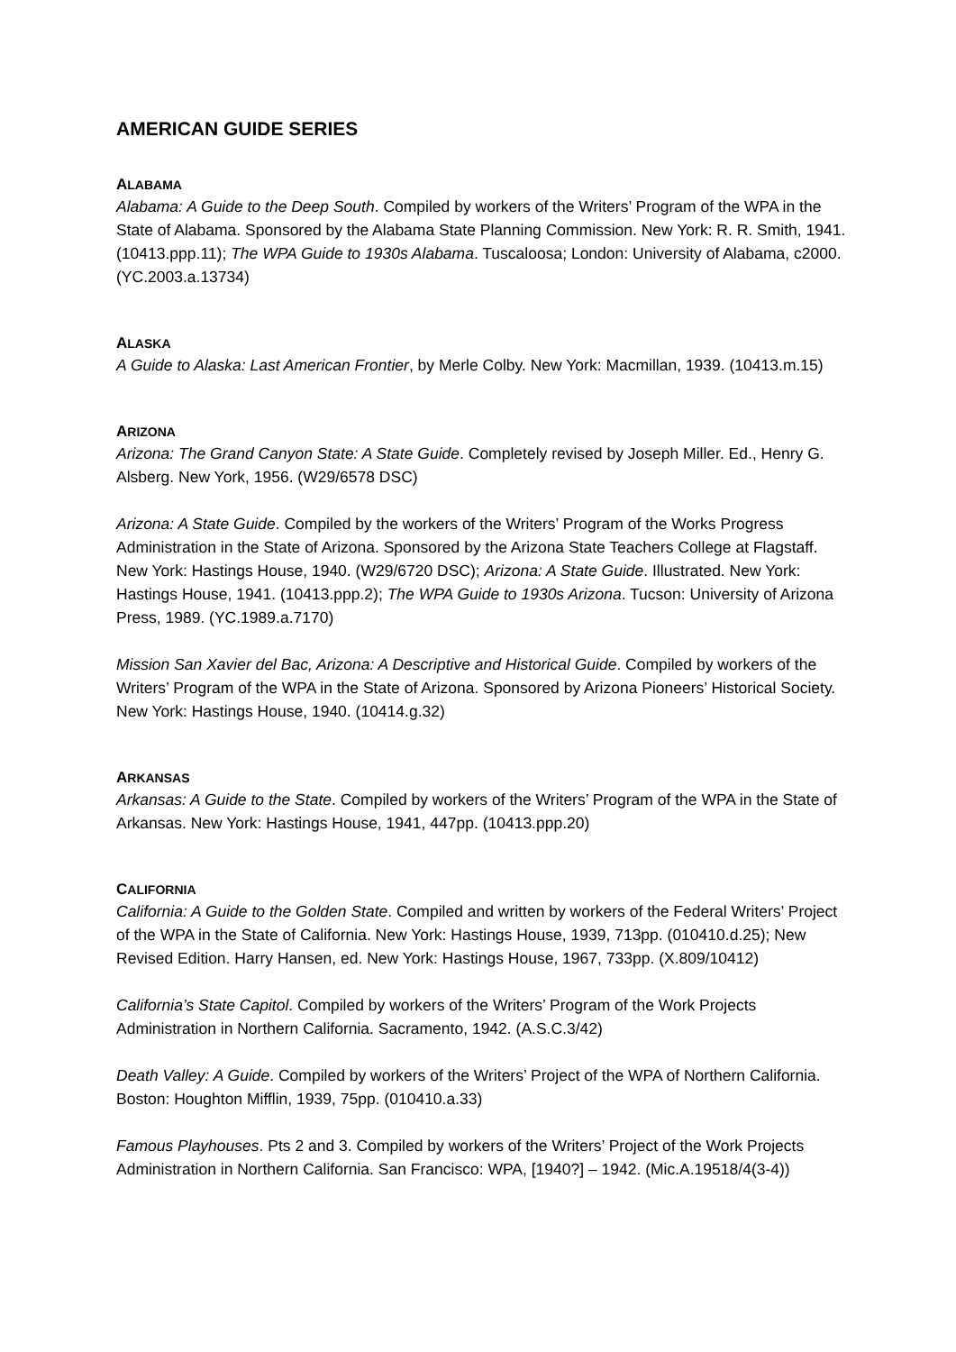AMERICAN GUIDE SERIES
ALABAMA
Alabama: A Guide to the Deep South. Compiled by workers of the Writers’ Program of the WPA in the State of Alabama. Sponsored by the Alabama State Planning Commission. New York: R. R. Smith, 1941. (10413.ppp.11); The WPA Guide to 1930s Alabama. Tuscaloosa; London: University of Alabama, c2000. (YC.2003.a.13734)
ALASKA
A Guide to Alaska: Last American Frontier, by Merle Colby. New York: Macmillan, 1939. (10413.m.15)
ARIZONA
Arizona: The Grand Canyon State: A State Guide. Completely revised by Joseph Miller. Ed., Henry G. Alsberg. New York, 1956. (W29/6578 DSC)
Arizona: A State Guide. Compiled by the workers of the Writers’ Program of the Works Progress Administration in the State of Arizona. Sponsored by the Arizona State Teachers College at Flagstaff. New York: Hastings House, 1940. (W29/6720 DSC); Arizona: A State Guide. Illustrated. New York: Hastings House, 1941. (10413.ppp.2); The WPA Guide to 1930s Arizona. Tucson: University of Arizona Press, 1989. (YC.1989.a.7170)
Mission San Xavier del Bac, Arizona: A Descriptive and Historical Guide. Compiled by workers of the Writers’ Program of the WPA in the State of Arizona. Sponsored by Arizona Pioneers’ Historical Society. New York: Hastings House, 1940. (10414.g.32)
ARKANSAS
Arkansas: A Guide to the State. Compiled by workers of the Writers’ Program of the WPA in the State of Arkansas. New York: Hastings House, 1941, 447pp. (10413.ppp.20)
CALIFORNIA
California: A Guide to the Golden State. Compiled and written by workers of the Federal Writers’ Project of the WPA in the State of California. New York: Hastings House, 1939, 713pp. (010410.d.25); New Revised Edition. Harry Hansen, ed. New York: Hastings House, 1967, 733pp. (X.809/10412)
California’s State Capitol. Compiled by workers of the Writers’ Program of the Work Projects Administration in Northern California. Sacramento, 1942. (A.S.C.3/42)
Death Valley: A Guide. Compiled by workers of the Writers’ Project of the WPA of Northern California. Boston: Houghton Mifflin, 1939, 75pp. (010410.a.33)
Famous Playhouses. Pts 2 and 3. Compiled by workers of the Writers’ Project of the Work Projects Administration in Northern California. San Francisco: WPA, [1940?] – 1942. (Mic.A.19518/4(3-4))